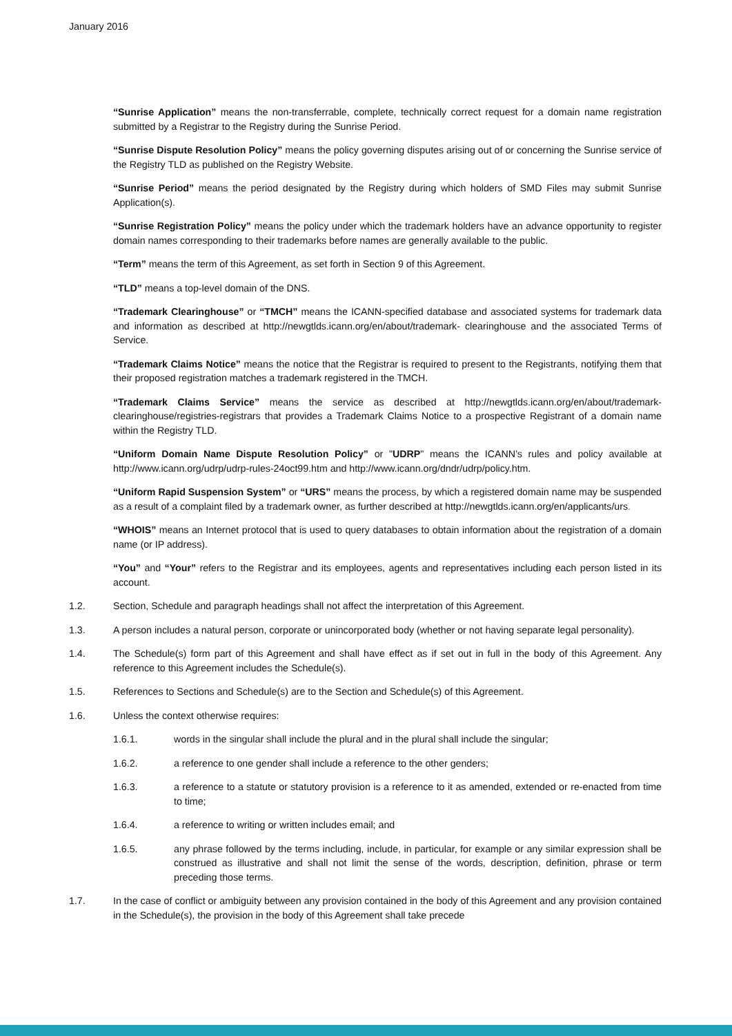January 2016
“Sunrise Application” means the non-transferrable, complete, technically correct request for a domain name registration submitted by a Registrar to the Registry during the Sunrise Period.
“Sunrise Dispute Resolution Policy” means the policy governing disputes arising out of or concerning the Sunrise service of the Registry TLD as published on the Registry Website.
“Sunrise Period” means the period designated by the Registry during which holders of SMD Files may submit Sunrise Application(s).
“Sunrise Registration Policy” means the policy under which the trademark holders have an advance opportunity to register domain names corresponding to their trademarks before names are generally available to the public.
“Term” means the term of this Agreement, as set forth in Section 9 of this Agreement.
“TLD” means a top-level domain of the DNS.
“Trademark Clearinghouse” or “TMCH” means the ICANN-specified database and associated systems for trademark data and information as described at http://newgtlds.icann.org/en/about/trademark- clearinghouse and the associated Terms of Service.
“Trademark Claims Notice” means the notice that the Registrar is required to present to the Registrants, notifying them that their proposed registration matches a trademark registered in the TMCH.
“Trademark Claims Service” means the service as described at http://newgtlds.icann.org/en/about/trademark-clearinghouse/registries-registrars that provides a Trademark Claims Notice to a prospective Registrant of a domain name within the Registry TLD.
“Uniform Domain Name Dispute Resolution Policy” or "UDRP" means the ICANN’s rules and policy available at http://www.icann.org/udrp/udrp-rules-24oct99.htm and http://www.icann.org/dndr/udrp/policy.htm.
“Uniform Rapid Suspension System” or “URS” means the process, by which a registered domain name may be suspended as a result of a complaint filed by a trademark owner, as further described at http://newgtlds.icann.org/en/applicants/urs.
“WHOIS” means an Internet protocol that is used to query databases to obtain information about the registration of a domain name (or IP address).
“You” and “Your” refers to the Registrar and its employees, agents and representatives including each person listed in its account.
1.2. Section, Schedule and paragraph headings shall not affect the interpretation of this Agreement.
1.3. A person includes a natural person, corporate or unincorporated body (whether or not having separate legal personality).
1.4. The Schedule(s) form part of this Agreement and shall have effect as if set out in full in the body of this Agreement. Any reference to this Agreement includes the Schedule(s).
1.5. References to Sections and Schedule(s) are to the Section and Schedule(s) of this Agreement.
1.6. Unless the context otherwise requires:
1.6.1. words in the singular shall include the plural and in the plural shall include the singular;
1.6.2. a reference to one gender shall include a reference to the other genders;
1.6.3. a reference to a statute or statutory provision is a reference to it as amended, extended or re-enacted from time to time;
1.6.4. a reference to writing or written includes email; and
1.6.5. any phrase followed by the terms including, include, in particular, for example or any similar expression shall be construed as illustrative and shall not limit the sense of the words, description, definition, phrase or term preceding those terms.
1.7. In the case of conflict or ambiguity between any provision contained in the body of this Agreement and any provision contained in the Schedule(s), the provision in the body of this Agreement shall take precede